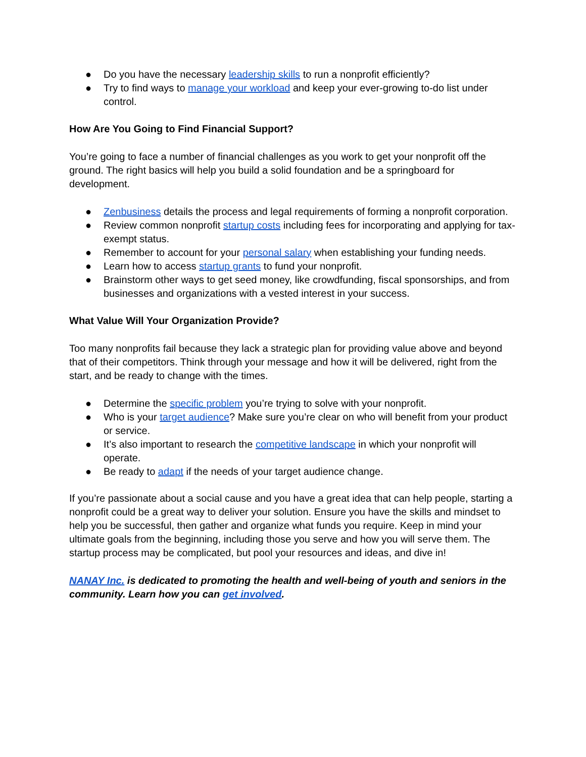● Do you have the necessary leadership skills to run a nonprofit efficiently?
● Try to find ways to manage your workload and keep your ever-growing to-do list under control.
How Are You Going to Find Financial Support?
You’re going to face a number of financial challenges as you work to get your nonprofit off the ground. The right basics will help you build a solid foundation and be a springboard for development.
● Zenbusiness details the process and legal requirements of forming a nonprofit corporation.
● Review common nonprofit startup costs including fees for incorporating and applying for tax-exempt status.
● Remember to account for your personal salary when establishing your funding needs.
● Learn how to access startup grants to fund your nonprofit.
● Brainstorm other ways to get seed money, like crowdfunding, fiscal sponsorships, and from businesses and organizations with a vested interest in your success.
What Value Will Your Organization Provide?
Too many nonprofits fail because they lack a strategic plan for providing value above and beyond that of their competitors. Think through your message and how it will be delivered, right from the start, and be ready to change with the times.
● Determine the specific problem you’re trying to solve with your nonprofit.
● Who is your target audience? Make sure you’re clear on who will benefit from your product or service.
● It’s also important to research the competitive landscape in which your nonprofit will operate.
● Be ready to adapt if the needs of your target audience change.
If you’re passionate about a social cause and you have a great idea that can help people, starting a nonprofit could be a great way to deliver your solution. Ensure you have the skills and mindset to help you be successful, then gather and organize what funds you require. Keep in mind your ultimate goals from the beginning, including those you serve and how you will serve them. The startup process may be complicated, but pool your resources and ideas, and dive in!
NANAY Inc. is dedicated to promoting the health and well-being of youth and seniors in the community. Learn how you can get involved.